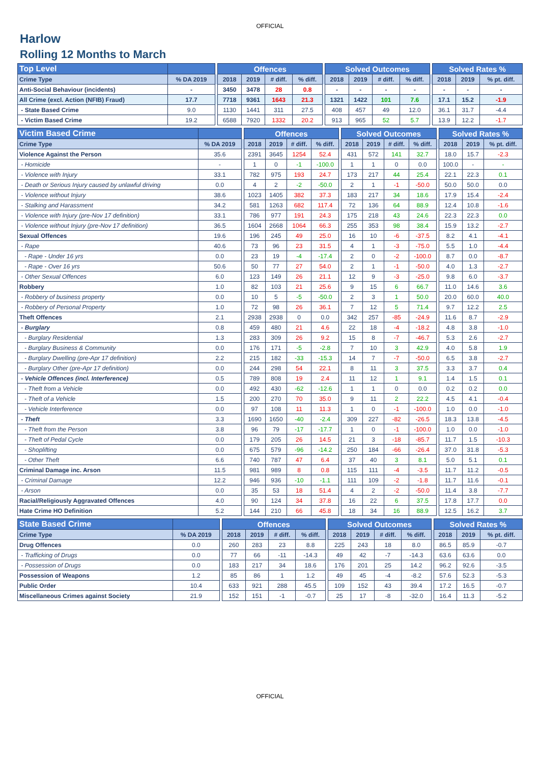OFFICIAL
Harlow
Rolling 12 Months to March
| Top Level | | | Offences | | | | | Solved Outcomes | | | | | Solved Rates % | | |
| --- | --- | --- | --- | --- | --- | --- | --- | --- | --- | --- | --- | --- | --- | --- | --- |
| Crime Type | % DA 2019 | | 2018 | 2019 | # diff. | % diff. | | 2018 | 2019 | # diff. | % diff. | | 2018 | 2019 | % pt. diff. |
| Anti-Social Behaviour (incidents) | - | | 3450 | 3478 | 28 | 0.8 | | - | - | - | - | | - | - | - |
| All Crime (excl. Action (NFIB) Fraud) | 17.7 | | 7718 | 9361 | 1643 | 21.3 | | 1321 | 1422 | 101 | 7.6 | | 17.1 | 15.2 | -1.9 |
| - State Based Crime | 9.0 | | 1130 | 1441 | 311 | 27.5 | | 408 | 457 | 49 | 12.0 | | 36.1 | 31.7 | -4.4 |
| - Victim Based Crime | 19.2 | | 6588 | 7920 | 1332 | 20.2 | | 913 | 965 | 52 | 5.7 | | 13.9 | 12.2 | -1.7 |
| Victim Based Crime | | | Offences | | | | | Solved Outcomes | | | | | Solved Rates % | | |
| --- | --- | --- | --- | --- | --- | --- | --- | --- | --- | --- | --- | --- | --- | --- | --- |
| Crime Type | % DA 2019 | | 2018 | 2019 | # diff. | % diff. | | 2018 | 2019 | # diff. | % diff. | | 2018 | 2019 | % pt. diff. |
| Violence Against the Person | 35.6 | | 2391 | 3645 | 1254 | 52.4 | | 431 | 572 | 141 | 32.7 | | 18.0 | 15.7 | -2.3 |
| - Homicide | - | | 1 | 0 | -1 | -100.0 | | 1 | 1 | 0 | 0.0 | | 100.0 | - | - |
| - Violence with Injury | 33.1 | | 782 | 975 | 193 | 24.7 | | 173 | 217 | 44 | 25.4 | | 22.1 | 22.3 | 0.1 |
| - Death or Serious Injury caused by unlawful driving | 0.0 | | 4 | 2 | -2 | -50.0 | | 2 | 1 | -1 | -50.0 | | 50.0 | 50.0 | 0.0 |
| - Violence without Injury | 38.6 | | 1023 | 1405 | 382 | 37.3 | | 183 | 217 | 34 | 18.6 | | 17.9 | 15.4 | -2.4 |
| - Stalking and Harassment | 34.2 | | 581 | 1263 | 682 | 117.4 | | 72 | 136 | 64 | 88.9 | | 12.4 | 10.8 | -1.6 |
| - Violence with Injury (pre-Nov 17 definition) | 33.1 | | 786 | 977 | 191 | 24.3 | | 175 | 218 | 43 | 24.6 | | 22.3 | 22.3 | 0.0 |
| - Violence without Injury (pre-Nov 17 definition) | 36.5 | | 1604 | 2668 | 1064 | 66.3 | | 255 | 353 | 98 | 38.4 | | 15.9 | 13.2 | -2.7 |
| Sexual Offences | 19.6 | | 196 | 245 | 49 | 25.0 | | 16 | 10 | -6 | -37.5 | | 8.2 | 4.1 | -4.1 |
| - Rape | 40.6 | | 73 | 96 | 23 | 31.5 | | 4 | 1 | -3 | -75.0 | | 5.5 | 1.0 | -4.4 |
| - Rape - Under 16 yrs | 0.0 | | 23 | 19 | -4 | -17.4 | | 2 | 0 | -2 | -100.0 | | 8.7 | 0.0 | -8.7 |
| - Rape - Over 16 yrs | 50.6 | | 50 | 77 | 27 | 54.0 | | 2 | 1 | -1 | -50.0 | | 4.0 | 1.3 | -2.7 |
| - Other Sexual Offences | 6.0 | | 123 | 149 | 26 | 21.1 | | 12 | 9 | -3 | -25.0 | | 9.8 | 6.0 | -3.7 |
| Robbery | 1.0 | | 82 | 103 | 21 | 25.6 | | 9 | 15 | 6 | 66.7 | | 11.0 | 14.6 | 3.6 |
| - Robbery of business property | 0.0 | | 10 | 5 | -5 | -50.0 | | 2 | 3 | 1 | 50.0 | | 20.0 | 60.0 | 40.0 |
| - Robbery of Personal Property | 1.0 | | 72 | 98 | 26 | 36.1 | | 7 | 12 | 5 | 71.4 | | 9.7 | 12.2 | 2.5 |
| Theft Offences | 2.1 | | 2938 | 2938 | 0 | 0.0 | | 342 | 257 | -85 | -24.9 | | 11.6 | 8.7 | -2.9 |
| - Burglary | 0.8 | | 459 | 480 | 21 | 4.6 | | 22 | 18 | -4 | -18.2 | | 4.8 | 3.8 | -1.0 |
| - Burglary Residential | 1.3 | | 283 | 309 | 26 | 9.2 | | 15 | 8 | -7 | -46.7 | | 5.3 | 2.6 | -2.7 |
| - Burglary Business & Community | 0.0 | | 176 | 171 | -5 | -2.8 | | 7 | 10 | 3 | 42.9 | | 4.0 | 5.8 | 1.9 |
| - Burglary Dwelling (pre-Apr 17 definition) | 2.2 | | 215 | 182 | -33 | -15.3 | | 14 | 7 | -7 | -50.0 | | 6.5 | 3.8 | -2.7 |
| - Burglary Other (pre-Apr 17 definition) | 0.0 | | 244 | 298 | 54 | 22.1 | | 8 | 11 | 3 | 37.5 | | 3.3 | 3.7 | 0.4 |
| - Vehicle Offences (incl. Interference) | 0.5 | | 789 | 808 | 19 | 2.4 | | 11 | 12 | 1 | 9.1 | | 1.4 | 1.5 | 0.1 |
| - Theft from a Vehicle | 0.0 | | 492 | 430 | -62 | -12.6 | | 1 | 1 | 0 | 0.0 | | 0.2 | 0.2 | 0.0 |
| - Theft of a Vehicle | 1.5 | | 200 | 270 | 70 | 35.0 | | 9 | 11 | 2 | 22.2 | | 4.5 | 4.1 | -0.4 |
| - Vehicle Interference | 0.0 | | 97 | 108 | 11 | 11.3 | | 1 | 0 | -1 | -100.0 | | 1.0 | 0.0 | -1.0 |
| - Theft | 3.3 | | 1690 | 1650 | -40 | -2.4 | | 309 | 227 | -82 | -26.5 | | 18.3 | 13.8 | -4.5 |
| - Theft from the Person | 3.8 | | 96 | 79 | -17 | -17.7 | | 1 | 0 | -1 | -100.0 | | 1.0 | 0.0 | -1.0 |
| - Theft of Pedal Cycle | 0.0 | | 179 | 205 | 26 | 14.5 | | 21 | 3 | -18 | -85.7 | | 11.7 | 1.5 | -10.3 |
| - Shoplifting | 0.0 | | 675 | 579 | -96 | -14.2 | | 250 | 184 | -66 | -26.4 | | 37.0 | 31.8 | -5.3 |
| - Other Theft | 6.6 | | 740 | 787 | 47 | 6.4 | | 37 | 40 | 3 | 8.1 | | 5.0 | 5.1 | 0.1 |
| Criminal Damage inc. Arson | 11.5 | | 981 | 989 | 8 | 0.8 | | 115 | 111 | -4 | -3.5 | | 11.7 | 11.2 | -0.5 |
| - Criminal Damage | 12.2 | | 946 | 936 | -10 | -1.1 | | 111 | 109 | -2 | -1.8 | | 11.7 | 11.6 | -0.1 |
| - Arson | 0.0 | | 35 | 53 | 18 | 51.4 | | 4 | 2 | -2 | -50.0 | | 11.4 | 3.8 | -7.7 |
| Racial/Religiously Aggravated Offences | 4.0 | | 90 | 124 | 34 | 37.8 | | 16 | 22 | 6 | 37.5 | | 17.8 | 17.7 | 0.0 |
| Hate Crime HO Definition | 5.2 | | 144 | 210 | 66 | 45.8 | | 18 | 34 | 16 | 88.9 | | 12.5 | 16.2 | 3.7 |
| State Based Crime | | | Offences | | | | | Solved Outcomes | | | | | Solved Rates % | | |
| --- | --- | --- | --- | --- | --- | --- | --- | --- | --- | --- | --- | --- | --- | --- | --- |
| Crime Type | % DA 2019 | | 2018 | 2019 | # diff. | % diff. | | 2018 | 2019 | # diff. | % diff. | | 2018 | 2019 | % pt. diff. |
| Drug Offences | 0.0 | | 260 | 283 | 23 | 8.8 | | 225 | 243 | 18 | 8.0 | | 86.5 | 85.9 | -0.7 |
| - Trafficking of Drugs | 0.0 | | 77 | 66 | -11 | -14.3 | | 49 | 42 | -7 | -14.3 | | 63.6 | 63.6 | 0.0 |
| - Possession of Drugs | 0.0 | | 183 | 217 | 34 | 18.6 | | 176 | 201 | 25 | 14.2 | | 96.2 | 92.6 | -3.5 |
| Possession of Weapons | 1.2 | | 85 | 86 | 1 | 1.2 | | 49 | 45 | -4 | -8.2 | | 57.6 | 52.3 | -5.3 |
| Public Order | 10.4 | | 633 | 921 | 288 | 45.5 | | 109 | 152 | 43 | 39.4 | | 17.2 | 16.5 | -0.7 |
| Miscellaneous Crimes against Society | 21.9 | | 152 | 151 | -1 | -0.7 | | 25 | 17 | -8 | -32.0 | | 16.4 | 11.3 | -5.2 |
OFFICIAL